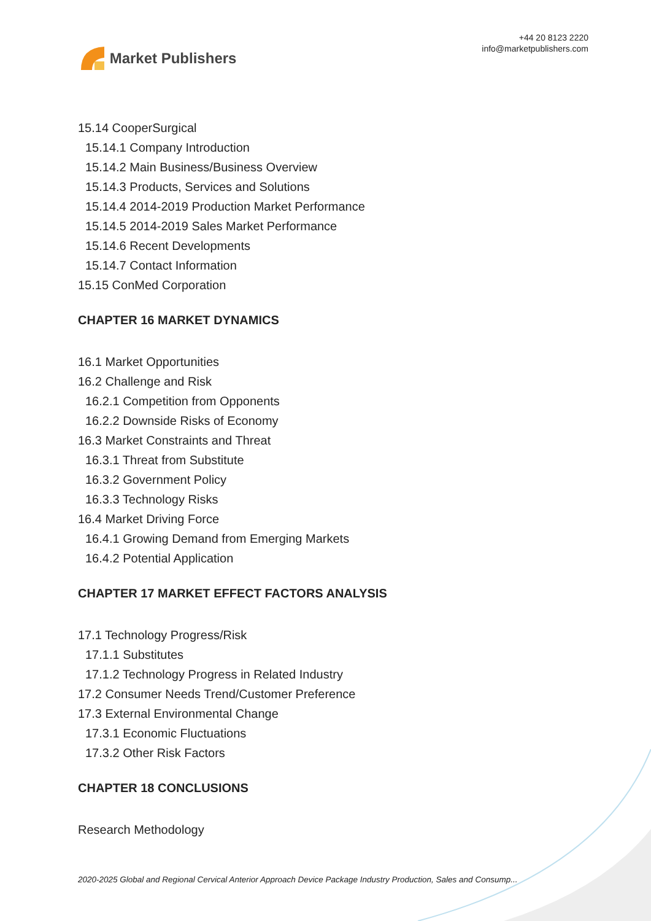Market Publishers
+44 20 8123 2220
info@marketpublishers.com
15.14 CooperSurgical
15.14.1 Company Introduction
15.14.2 Main Business/Business Overview
15.14.3 Products, Services and Solutions
15.14.4 2014-2019 Production Market Performance
15.14.5 2014-2019 Sales Market Performance
15.14.6 Recent Developments
15.14.7 Contact Information
15.15 ConMed Corporation
CHAPTER 16 MARKET DYNAMICS
16.1 Market Opportunities
16.2 Challenge and Risk
16.2.1 Competition from Opponents
16.2.2 Downside Risks of Economy
16.3 Market Constraints and Threat
16.3.1 Threat from Substitute
16.3.2 Government Policy
16.3.3 Technology Risks
16.4 Market Driving Force
16.4.1 Growing Demand from Emerging Markets
16.4.2 Potential Application
CHAPTER 17 MARKET EFFECT FACTORS ANALYSIS
17.1 Technology Progress/Risk
17.1.1 Substitutes
17.1.2 Technology Progress in Related Industry
17.2 Consumer Needs Trend/Customer Preference
17.3 External Environmental Change
17.3.1 Economic Fluctuations
17.3.2 Other Risk Factors
CHAPTER 18 CONCLUSIONS
Research Methodology
2020-2025 Global and Regional Cervical Anterior Approach Device Package Industry Production, Sales and Consump...